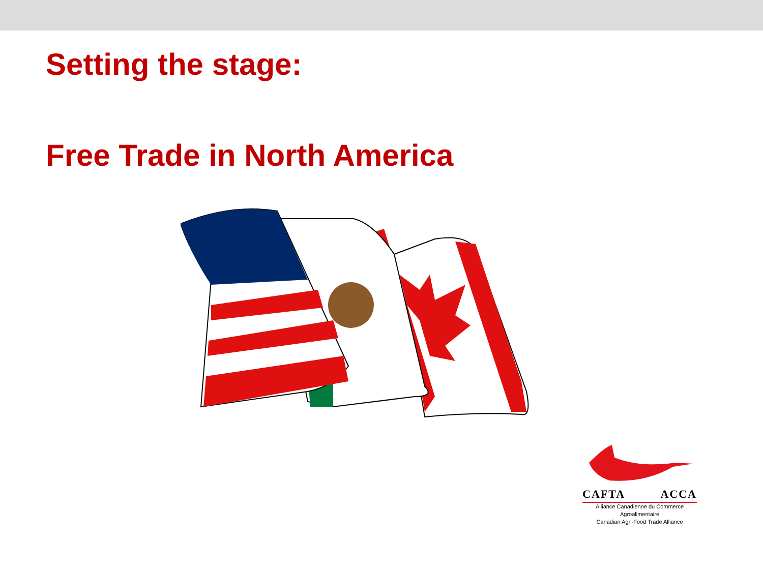Setting the stage:
Free Trade in North America
CAFTA ACCA
Alliance Canadienne du Commerce Agroalimentaire
Canadian Agri-Food Trade Alliance